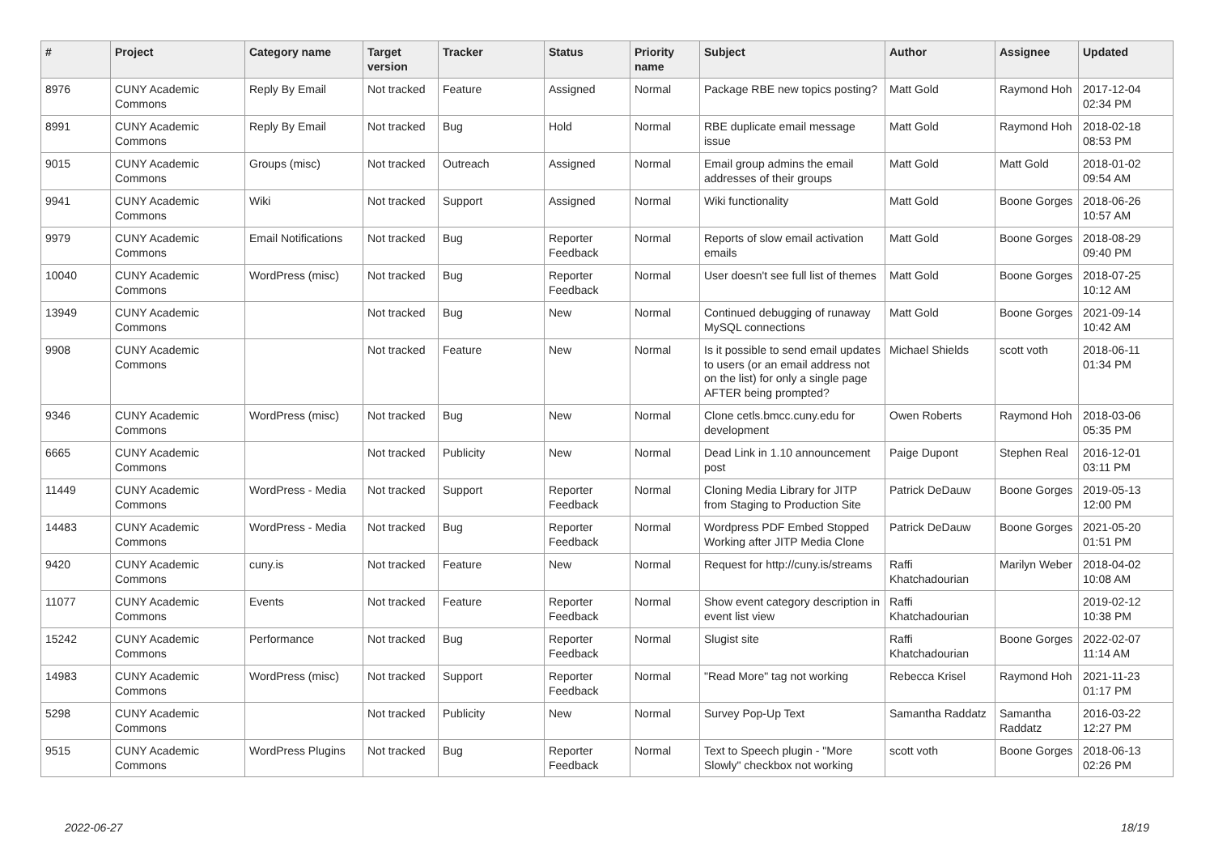| # | Project | Category name | Target version | Tracker | Status | Priority name | Subject | Author | Assignee | Updated |
| --- | --- | --- | --- | --- | --- | --- | --- | --- | --- | --- |
| 8976 | CUNY Academic Commons | Reply By Email | Not tracked | Feature | Assigned | Normal | Package RBE new topics posting? | Matt Gold | Raymond Hoh | 2017-12-04 02:34 PM |
| 8991 | CUNY Academic Commons | Reply By Email | Not tracked | Bug | Hold | Normal | RBE duplicate email message issue | Matt Gold | Raymond Hoh | 2018-02-18 08:53 PM |
| 9015 | CUNY Academic Commons | Groups (misc) | Not tracked | Outreach | Assigned | Normal | Email group admins the email addresses of their groups | Matt Gold | Matt Gold | 2018-01-02 09:54 AM |
| 9941 | CUNY Academic Commons | Wiki | Not tracked | Support | Assigned | Normal | Wiki functionality | Matt Gold | Boone Gorges | 2018-06-26 10:57 AM |
| 9979 | CUNY Academic Commons | Email Notifications | Not tracked | Bug | Reporter Feedback | Normal | Reports of slow email activation emails | Matt Gold | Boone Gorges | 2018-08-29 09:40 PM |
| 10040 | CUNY Academic Commons | WordPress (misc) | Not tracked | Bug | Reporter Feedback | Normal | User doesn't see full list of themes | Matt Gold | Boone Gorges | 2018-07-25 10:12 AM |
| 13949 | CUNY Academic Commons | | Not tracked | Bug | New | Normal | Continued debugging of runaway MySQL connections | Matt Gold | Boone Gorges | 2021-09-14 10:42 AM |
| 9908 | CUNY Academic Commons | | Not tracked | Feature | New | Normal | Is it possible to send email updates to users (or an email address not on the list) for only a single page AFTER being prompted? | Michael Shields | scott voth | 2018-06-11 01:34 PM |
| 9346 | CUNY Academic Commons | WordPress (misc) | Not tracked | Bug | New | Normal | Clone cetls.bmcc.cuny.edu for development | Owen Roberts | Raymond Hoh | 2018-03-06 05:35 PM |
| 6665 | CUNY Academic Commons | | Not tracked | Publicity | New | Normal | Dead Link in 1.10 announcement post | Paige Dupont | Stephen Real | 2016-12-01 03:11 PM |
| 11449 | CUNY Academic Commons | WordPress - Media | Not tracked | Support | Reporter Feedback | Normal | Cloning Media Library for JITP from Staging to Production Site | Patrick DeDauw | Boone Gorges | 2019-05-13 12:00 PM |
| 14483 | CUNY Academic Commons | WordPress - Media | Not tracked | Bug | Reporter Feedback | Normal | Wordpress PDF Embed Stopped Working after JITP Media Clone | Patrick DeDauw | Boone Gorges | 2021-05-20 01:51 PM |
| 9420 | CUNY Academic Commons | cuny.is | Not tracked | Feature | New | Normal | Request for http://cuny.is/streams | Raffi Khatchadourian | Marilyn Weber | 2018-04-02 10:08 AM |
| 11077 | CUNY Academic Commons | Events | Not tracked | Feature | Reporter Feedback | Normal | Show event category description in event list view | Raffi Khatchadourian | | 2019-02-12 10:38 PM |
| 15242 | CUNY Academic Commons | Performance | Not tracked | Bug | Reporter Feedback | Normal | Slugist site | Raffi Khatchadourian | Boone Gorges | 2022-02-07 11:14 AM |
| 14983 | CUNY Academic Commons | WordPress (misc) | Not tracked | Support | Reporter Feedback | Normal | "Read More" tag not working | Rebecca Krisel | Raymond Hoh | 2021-11-23 01:17 PM |
| 5298 | CUNY Academic Commons | | Not tracked | Publicity | New | Normal | Survey Pop-Up Text | Samantha Raddatz | Samantha Raddatz | 2016-03-22 12:27 PM |
| 9515 | CUNY Academic Commons | WordPress Plugins | Not tracked | Bug | Reporter Feedback | Normal | Text to Speech plugin - "More Slowly" checkbox not working | scott voth | Boone Gorges | 2018-06-13 02:26 PM |
2022-06-27 18/19